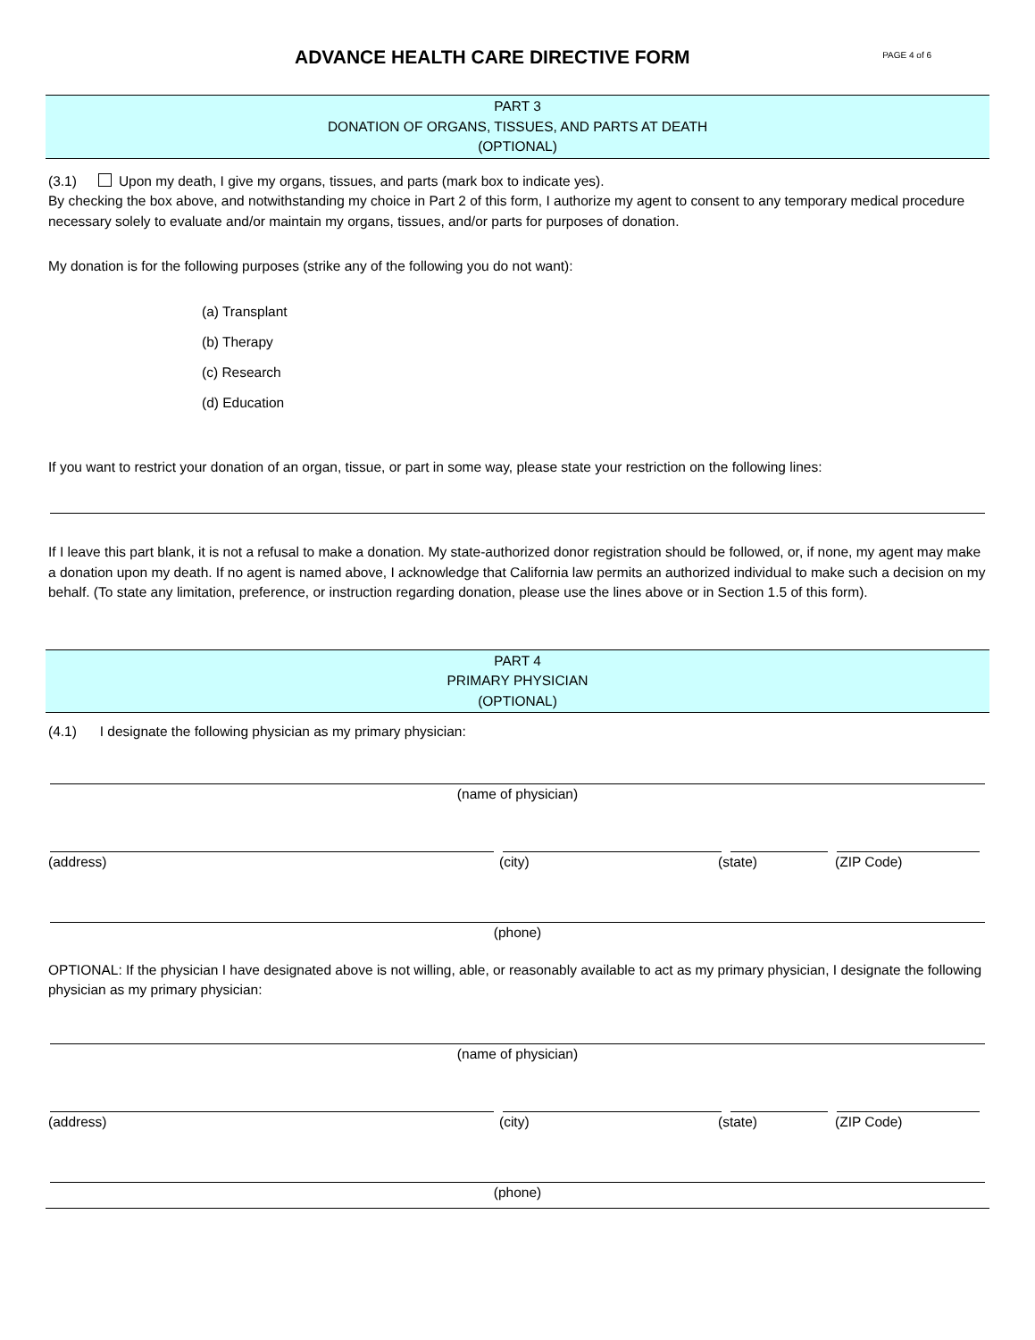ADVANCE HEALTH CARE DIRECTIVE FORM
PAGE 4 of 6
PART 3
DONATION OF ORGANS, TISSUES, AND PARTS AT DEATH
(OPTIONAL)
(3.1) Upon my death, I give my organs, tissues, and parts (mark box to indicate yes).
By checking the box above, and notwithstanding my choice in Part 2 of this form, I authorize my agent to consent to any temporary medical procedure necessary solely to evaluate and/or maintain my organs, tissues, and/or parts for purposes of donation.
My donation is for the following purposes (strike any of the following you do not want):
(a) Transplant
(b) Therapy
(c) Research
(d) Education
If you want to restrict your donation of an organ, tissue, or part in some way, please state your restriction on the following lines:
If I leave this part blank, it is not a refusal to make a donation. My state-authorized donor registration should be followed, or, if none, my agent may make a donation upon my death. If no agent is named above, I acknowledge that California law permits an authorized individual to make such a decision on my behalf. (To state any limitation, preference, or instruction regarding donation, please use the lines above or in Section 1.5 of this form).
PART 4
PRIMARY PHYSICIAN
(OPTIONAL)
(4.1) I designate the following physician as my primary physician:
(name of physician)
(address) (city) (state) (ZIP Code)
(phone)
OPTIONAL: If the physician I have designated above is not willing, able, or reasonably available to act as my primary physician, I designate the following physician as my primary physician:
(name of physician)
(address) (city) (state) (ZIP Code)
(phone)